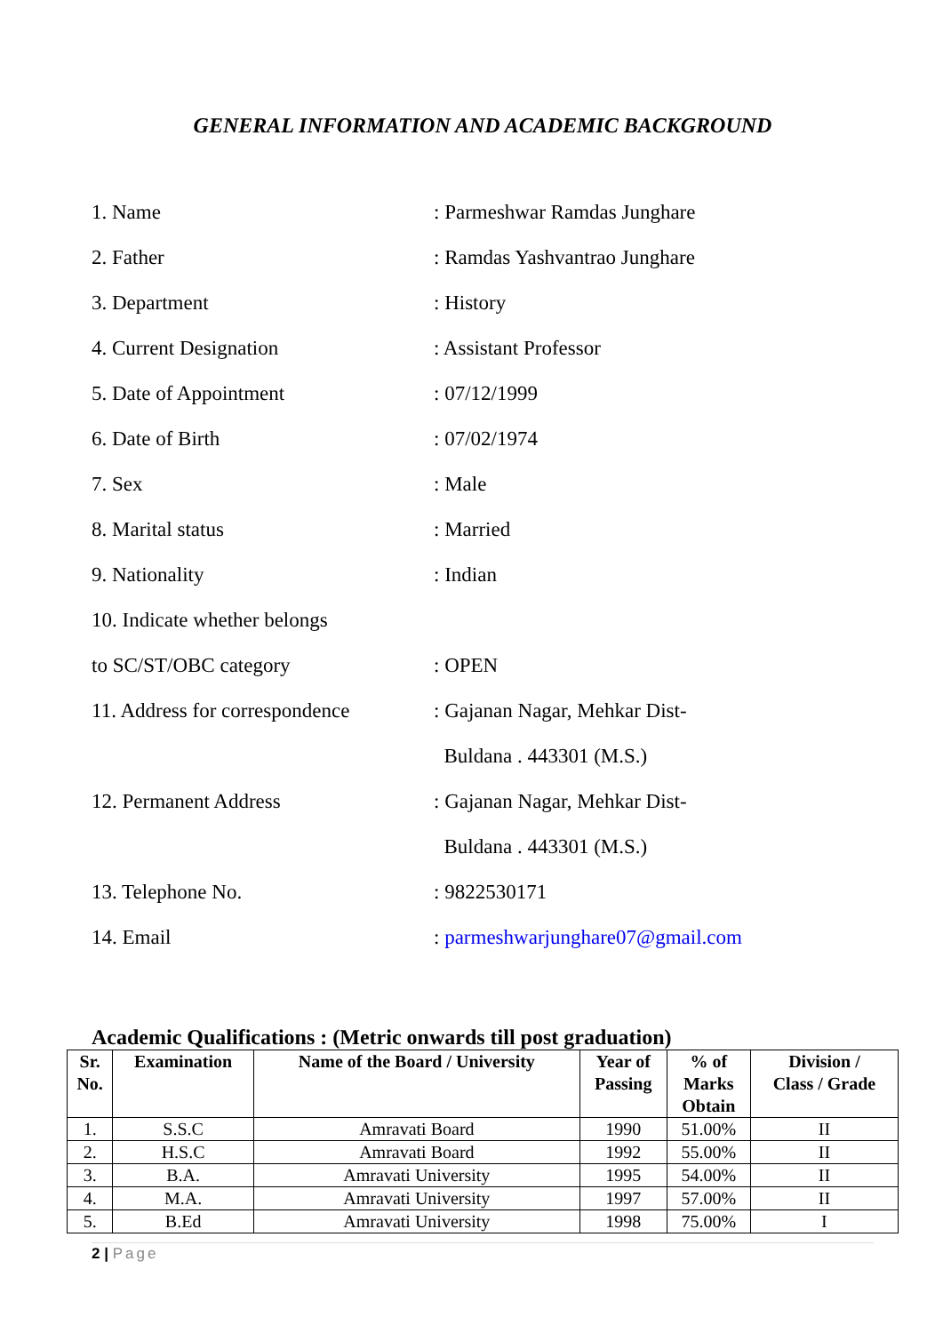GENERAL INFORMATION AND ACADEMIC BACKGROUND
1. Name : Parmeshwar Ramdas Junghare
2. Father : Ramdas Yashvantrao Junghare
3. Department : History
4. Current Designation : Assistant Professor
5. Date of Appointment : 07/12/1999
6. Date of Birth : 07/02/1974
7. Sex : Male
8. Marital status : Married
9. Nationality : Indian
10. Indicate whether belongs
to SC/ST/OBC category : OPEN
11. Address for correspondence
: Gajanan Nagar, Mehkar Dist-
Buldana . 443301 (M.S.)
12. Permanent Address : Gajanan Nagar, Mehkar Dist-
Buldana . 443301 (M.S.)
13. Telephone No. : 9822530171
14. Email : parmeshwarjunghare07@gmail.com
Academic Qualifications : (Metric onwards till post graduation)
| Sr. No. | Examination | Name of the Board / University | Year of Passing | % of Marks Obtain | Division / Class / Grade |
| --- | --- | --- | --- | --- | --- |
| 1. | S.S.C | Amravati Board | 1990 | 51.00% | II |
| 2. | H.S.C | Amravati Board | 1992 | 55.00% | II |
| 3. | B.A. | Amravati University | 1995 | 54.00% | II |
| 4. | M.A. | Amravati University | 1997 | 57.00% | II |
| 5. | B.Ed | Amravati University | 1998 | 75.00% | I |
2 | Page